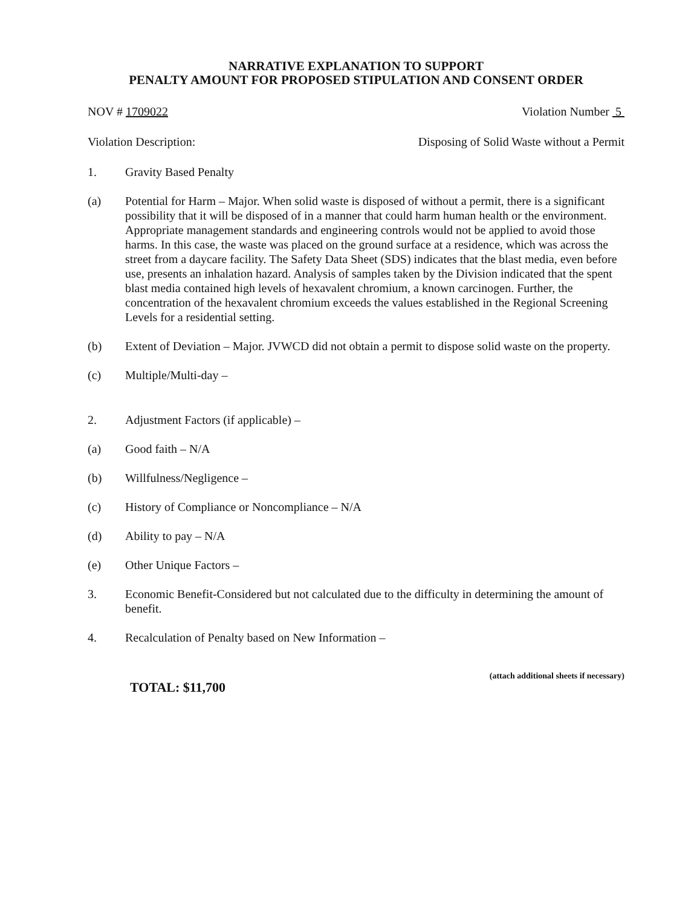NARRATIVE EXPLANATION TO SUPPORT
PENALTY AMOUNT FOR PROPOSED STIPULATION AND CONSENT ORDER
NOV # 1709022 Violation Number 5
Violation Description: Disposing of Solid Waste without a Permit
1. Gravity Based Penalty
(a) Potential for Harm – Major. When solid waste is disposed of without a permit, there is a significant possibility that it will be disposed of in a manner that could harm human health or the environment. Appropriate management standards and engineering controls would not be applied to avoid those harms. In this case, the waste was placed on the ground surface at a residence, which was across the street from a daycare facility. The Safety Data Sheet (SDS) indicates that the blast media, even before use, presents an inhalation hazard. Analysis of samples taken by the Division indicated that the spent blast media contained high levels of hexavalent chromium, a known carcinogen. Further, the concentration of the hexavalent chromium exceeds the values established in the Regional Screening Levels for a residential setting.
(b) Extent of Deviation – Major. JVWCD did not obtain a permit to dispose solid waste on the property.
(c) Multiple/Multi-day –
2. Adjustment Factors (if applicable) –
(a) Good faith – N/A
(b) Willfulness/Negligence –
(c) History of Compliance or Noncompliance – N/A
(d) Ability to pay – N/A
(e) Other Unique Factors –
3. Economic Benefit-Considered but not calculated due to the difficulty in determining the amount of benefit.
4. Recalculation of Penalty based on New Information –
TOTAL: $11,700 (attach additional sheets if necessary)